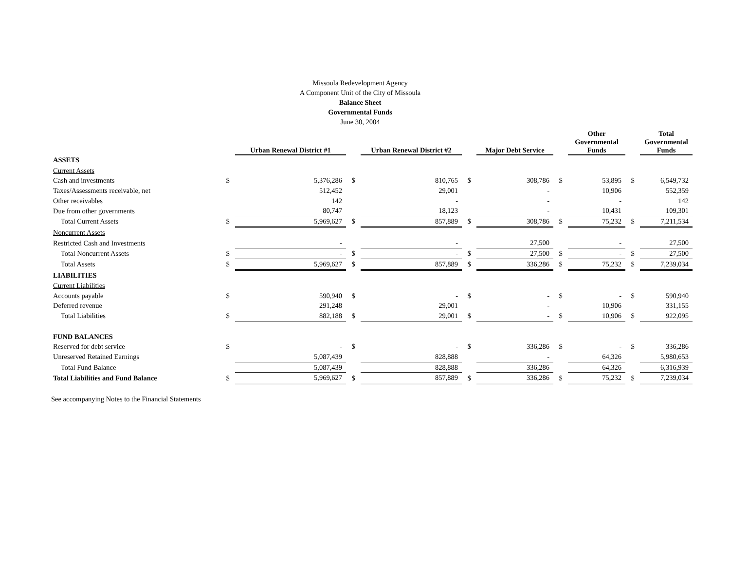Missoula Redevelopment Agency
A Component Unit of the City of Missoula
Balance Sheet
Governmental Funds
June 30, 2004
| | | Urban Renewal District #1 | | Urban Renewal District #2 | | Major Debt Service | | Other Governmental Funds | | Total Governmental Funds |
| ASSETS | | | | | | | | | | |
| Current Assets | | | | | | | | | | |
| Cash and investments | $ | 5,376,286 | $ | 810,765 | $ | 308,786 | $ | 53,895 | $ | 6,549,732 |
| Taxes/Assessments receivable, net | | 512,452 | | 29,001 | | - | | 10,906 | | 552,359 |
| Other receivables | | 142 | | - | | - | | - | | 142 |
| Due from other governments | | 80,747 | | 18,123 | | - | | 10,431 | | 109,301 |
| Total Current Assets | $ | 5,969,627 | $ | 857,889 | $ | 308,786 | $ | 75,232 | $ | 7,211,534 |
| Noncurrent Assets | | | | | | | | | | |
| Restricted Cash and Investments | | - | | - | | 27,500 | | - | | 27,500 |
| Total Noncurrent Assets | $ | - | $ | - | $ | 27,500 | $ | - | $ | 27,500 |
| Total Assets | $ | 5,969,627 | $ | 857,889 | $ | 336,286 | $ | 75,232 | $ | 7,239,034 |
| LIABILITIES | | | | | | | | | | |
| Current Liabilities | | | | | | | | | | |
| Accounts payable | $ | 590,940 | $ | - | $ | - | $ | - | $ | 590,940 |
| Deferred revenue | | 291,248 | | 29,001 | | - | | 10,906 | | 331,155 |
| Total Liabilities | $ | 882,188 | $ | 29,001 | $ | - | $ | 10,906 | $ | 922,095 |
| FUND BALANCES | | | | | | | | | | |
| Reserved for debt service | $ | - | $ | - | $ | 336,286 | $ | - | $ | 336,286 |
| Unreserved Retained Earnings | | 5,087,439 | | 828,888 | | - | | 64,326 | | 5,980,653 |
| Total Fund Balance | | 5,087,439 | | 828,888 | | 336,286 | | 64,326 | | 6,316,939 |
| Total Liabilities and Fund Balance | $ | 5,969,627 | $ | 857,889 | $ | 336,286 | $ | 75,232 | $ | 7,239,034 |
See accompanying Notes to the Financial Statements